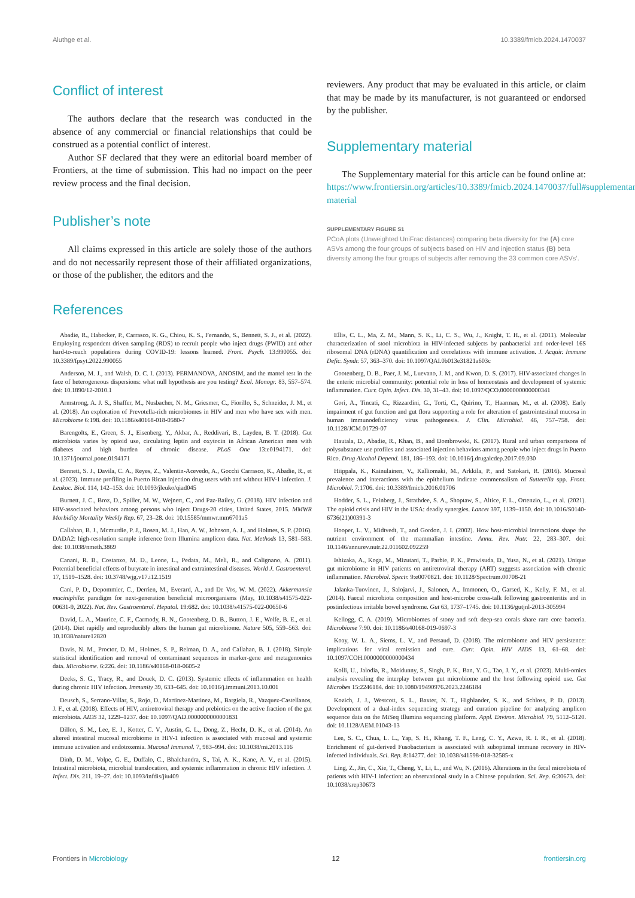Aluthge et al. 10.3389/fmicb.2024.1470037
Conflict of interest
The authors declare that the research was conducted in the absence of any commercial or financial relationships that could be construed as a potential conflict of interest.
Author SF declared that they were an editorial board member of Frontiers, at the time of submission. This had no impact on the peer review process and the final decision.
Publisher’s note
All claims expressed in this article are solely those of the authors and do not necessarily represent those of their affiliated organizations, or those of the publisher, the editors and the
reviewers. Any product that may be evaluated in this article, or claim that may be made by its manufacturer, is not guaranteed or endorsed by the publisher.
Supplementary material
The Supplementary material for this article can be found online at: https://www.frontiersin.org/articles/10.3389/fmicb.2024.1470037/full#supplementary-material
SUPPLEMENTARY FIGURE S1
PCoA plots (Unweighted UniFrac distances) comparing beta diversity for the (A) core ASVs among the four groups of subjects based on HIV and injection status (B) beta diversity among the four groups of subjects after removing the 33 common core ASVs’.
References
Abadie, R., Habecker, P., Carrasco, K. G., Chiou, K. S., Fernando, S., Bennett, S. J., et al. (2022). Employing respondent driven sampling (RDS) to recruit people who inject drugs (PWID) and other hard-to-reach populations during COVID-19: lessons learned. Front. Psych. 13:990055. doi: 10.3389/fpsyt.2022.990055
Anderson, M. J., and Walsh, D. C. I. (2013). PERMANOVA, ANOSIM, and the mantel test in the face of heterogeneous dispersions: what null hypothesis are you testing? Ecol. Monogr. 83, 557–574. doi: 10.1890/12-2010.1
Armstrong, A. J. S., Shaffer, M., Nusbacher, N. M., Griesmer, C., Fiorillo, S., Schneider, J. M., et al. (2018). An exploration of Prevotella-rich microbiomes in HIV and men who have sex with men. Microbiome 6:198. doi: 10.1186/s40168-018-0580-7
Barengolts, E., Green, S. J., Eisenberg, Y., Akbar, A., Reddivari, B., Layden, B. T. (2018). Gut microbiota varies by opioid use, circulating leptin and oxytocin in African American men with diabetes and high burden of chronic disease. PLoS One 13:e0194171. doi: 10.1371/journal.pone.0194171
Bennett, S. J., Davila, C. A., Reyes, Z., Valentin-Acevedo, A., Gocchi Carrasco, K., Abadie, R., et al. (2023). Immune profiling in Puerto Rican injection drug users with and without HIV-1 infection. J. Leukoc. Biol. 114, 142–153. doi: 10.1093/jleuko/qiad045
Burnett, J. C., Broz, D., Spiller, M. W., Wejnert, C., and Paz-Bailey, G. (2018). HIV infection and HIV-associated behaviors among persons who inject Drugs-20 cities, United States, 2015. MMWR Morbidity Mortality Weekly Rep. 67, 23–28. doi: 10.15585/mmwr.mm6701a5
Callahan, B. J., Mcmurdie, P. J., Rosen, M. J., Han, A. W., Johnson, A. J., and Holmes, S. P. (2016). DADA2: high-resolution sample inference from Illumina amplicon data. Nat. Methods 13, 581–583. doi: 10.1038/nmeth.3869
Canani, R. B., Costanzo, M. D., Leone, L., Pedata, M., Meli, R., and Calignano, A. (2011). Potential beneficial effects of butyrate in intestinal and extraintestinal diseases. World J. Gastroenterol. 17, 1519–1528. doi: 10.3748/wjg.v17.i12.1519
Cani, P. D., Depommier, C., Derrien, M., Everard, A., and De Vos, W. M. (2022). Akkermansia muciniphila: paradigm for next-generation beneficial microorganisms (May, 10.1038/s41575-022-00631-9, 2022). Nat. Rev. Gastroenterol. Hepatol. 19:682. doi: 10.1038/s41575-022-00650-6
David, L. A., Maurice, C. F., Carmody, R. N., Gootenberg, D. B., Button, J. E., Wolfe, B. E., et al. (2014). Diet rapidly and reproducibly alters the human gut microbiome. Nature 505, 559–563. doi: 10.1038/nature12820
Davis, N. M., Proctor, D. M., Holmes, S. P., Relman, D. A., and Callahan, B. J. (2018). Simple statistical identification and removal of contaminant sequences in marker-gene and metagenomics data. Microbiome. 6:226. doi: 10.1186/s40168-018-0605-2
Deeks, S. G., Tracy, R., and Douek, D. C. (2013). Systemic effects of inflammation on health during chronic HIV infection. Immunity 39, 633–645. doi: 10.1016/j.immuni.2013.10.001
Deusch, S., Serrano-Villar, S., Rojo, D., Martinez-Martinez, M., Bargiela, R., Vazquez-Castellanos, J. F., et al. (2018). Effects of HIV, antiretroviral therapy and prebiotics on the active fraction of the gut microbiota. AIDS 32, 1229–1237. doi: 10.1097/QAD.0000000000001831
Dillon, S. M., Lee, E. J., Kotter, C. V., Austin, G. L., Dong, Z., Hecht, D. K., et al. (2014). An altered intestinal mucosal microbiome in HIV-1 infection is associated with mucosal and systemic immune activation and endotoxemia. Mucosal Immunol. 7, 983–994. doi: 10.1038/mi.2013.116
Dinh, D. M., Volpe, G. E., Duffalo, C., Bhalchandra, S., Tai, A. K., Kane, A. V., et al. (2015). Intestinal microbiota, microbial translocation, and systemic inflammation in chronic HIV infection. J. Infect. Dis. 211, 19–27. doi: 10.1093/infdis/jiu409
Ellis, C. L., Ma, Z. M., Mann, S. K., Li, C. S., Wu, J., Knight, T. H., et al. (2011). Molecular characterization of stool microbiota in HIV-infected subjects by panbacterial and order-level 16S ribosomal DNA (rDNA) quantification and correlations with immune activation. J. Acquir. Immune Defic. Syndr. 57, 363–370. doi: 10.1097/QAI.0b013e31821a603c
Gootenberg, D. B., Paer, J. M., Luevano, J. M., and Kwon, D. S. (2017). HIV-associated changes in the enteric microbial community: potential role in loss of homeostasis and development of systemic inflammation. Curr. Opin. Infect. Dis. 30, 31–43. doi: 10.1097/QCO.0000000000000341
Gori, A., Tincati, C., Rizzardini, G., Torti, C., Quirino, T., Haarman, M., et al. (2008). Early impairment of gut function and gut flora supporting a role for alteration of gastrointestinal mucosa in human immunodeficiency virus pathogenesis. J. Clin. Microbiol. 46, 757–758. doi: 10.1128/JCM.01729-07
Hautala, D., Abadie, R., Khan, B., and Dombrowski, K. (2017). Rural and urban comparisons of polysubstance use profiles and associated injection behaviors among people who inject drugs in Puerto Rico. Drug Alcohol Depend. 181, 186–193. doi: 10.1016/j.drugalcdep.2017.09.030
Hiippala, K., Kainulainen, V., Kalliomaki, M., Arkkila, P., and Satokari, R. (2016). Mucosal prevalence and interactions with the epithelium indicate commensalism of Sutterella spp. Front. Microbiol. 7:1706. doi: 10.3389/fmicb.2016.01706
Hodder, S. L., Feinberg, J., Strathdee, S. A., Shoptaw, S., Altice, F. L., Ortenzio, L., et al. (2021). The opioid crisis and HIV in the USA: deadly synergies. Lancet 397, 1139–1150. doi: 10.1016/S0140-6736(21)00391-3
Hooper, L. V., Midtvedt, T., and Gordon, J. I. (2002). How host-microbial interactions shape the nutrient environment of the mammalian intestine. Annu. Rev. Nutr. 22, 283–307. doi: 10.1146/annurev.nutr.22.011602.092259
Ishizaka, A., Koga, M., Mizutani, T., Parbie, P. K., Prawisuda, D., Yusa, N., et al. (2021). Unique gut microbiome in HIV patients on antiretroviral therapy (ART) suggests association with chronic inflammation. Microbiol. Spectr. 9:e0070821. doi: 10.1128/Spectrum.00708-21
Jalanka-Tuovinen, J., Salojarvi, J., Salonen, A., Immonen, O., Garsed, K., Kelly, F. M., et al. (2014). Faecal microbiota composition and host-microbe cross-talk following gastroenteritis and in postinfectious irritable bowel syndrome. Gut 63, 1737–1745. doi: 10.1136/gutjnl-2013-305994
Kellogg, C. A. (2019). Microbiomes of stony and soft deep-sea corals share rare core bacteria. Microbiome 7:90. doi: 10.1186/s40168-019-0697-3
Koay, W. L. A., Siems, L. V., and Persaud, D. (2018). The microbiome and HIV persistence: implications for viral remission and cure. Curr. Opin. HIV AIDS 13, 61–68. doi: 10.1097/COH.0000000000000434
Kolli, U., Jalodia, R., Moidunny, S., Singh, P. K., Ban, Y. G., Tao, J. Y., et al. (2023). Multi-omics analysis revealing the interplay between gut microbiome and the host following opioid use. Gut Microbes 15:2246184. doi: 10.1080/19490976.2023.2246184
Kozich, J. J., Westcott, S. L., Baxter, N. T., Highlander, S. K., and Schloss, P. D. (2013). Development of a dual-index sequencing strategy and curation pipeline for analyzing amplicon sequence data on the MiSeq Illumina sequencing platform. Appl. Environ. Microbiol. 79, 5112–5120. doi: 10.1128/AEM.01043-13
Lee, S. C., Chua, L. L., Yap, S. H., Khang, T. F., Leng, C. Y., Azwa, R. I. R., et al. (2018). Enrichment of gut-derived Fusobacterium is associated with suboptimal immune recovery in HIV-infected individuals. Sci. Rep. 8:14277. doi: 10.1038/s41598-018-32585-x
Ling, Z., Jin, C., Xie, T., Cheng, Y., Li, L., and Wu, N. (2016). Alterations in the fecal microbiota of patients with HIV-1 infection: an observational study in a Chinese population. Sci. Rep. 6:30673. doi: 10.1038/srep30673
Frontiers in Microbiology 12 frontiersin.org